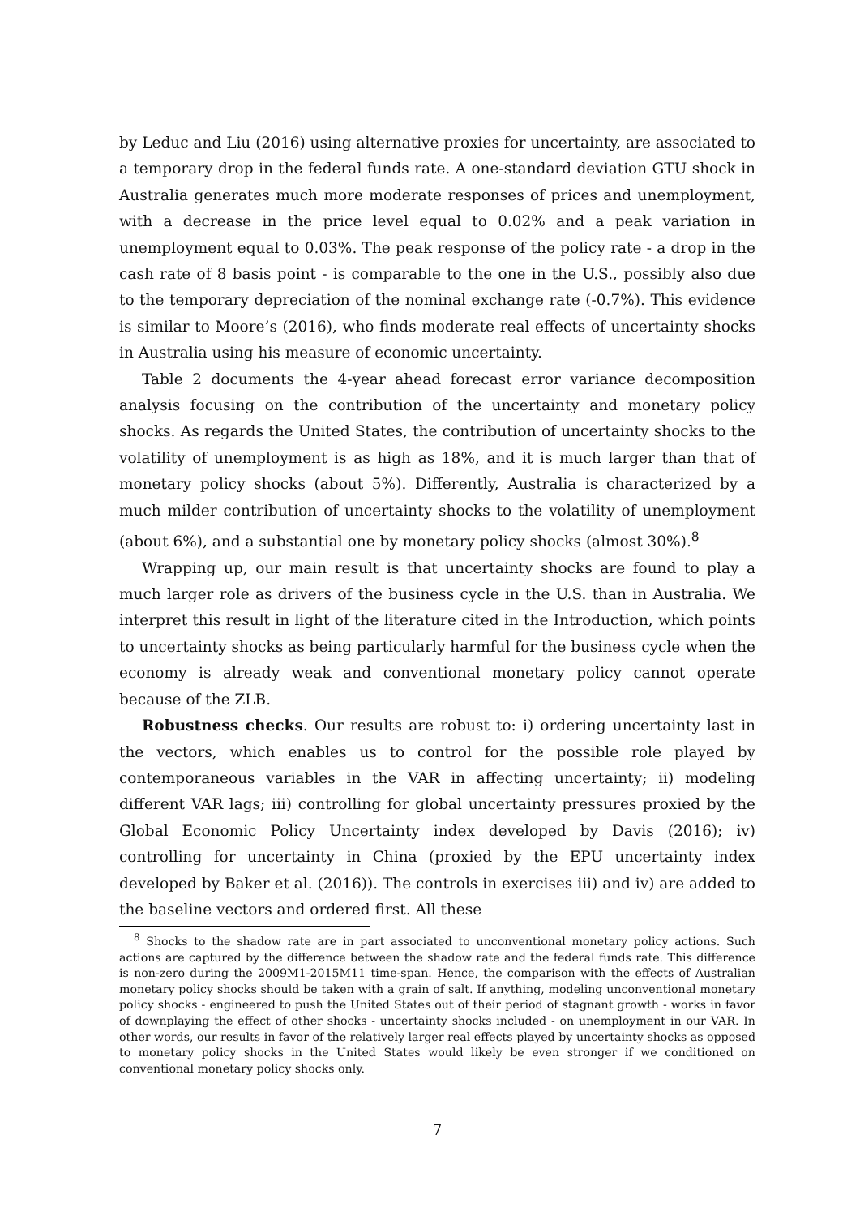by Leduc and Liu (2016) using alternative proxies for uncertainty, are associated to a temporary drop in the federal funds rate. A one-standard deviation GTU shock in Australia generates much more moderate responses of prices and unemployment, with a decrease in the price level equal to 0.02% and a peak variation in unemployment equal to 0.03%. The peak response of the policy rate - a drop in the cash rate of 8 basis point - is comparable to the one in the U.S., possibly also due to the temporary depreciation of the nominal exchange rate (-0.7%). This evidence is similar to Moore’s (2016), who finds moderate real effects of uncertainty shocks in Australia using his measure of economic uncertainty.
Table 2 documents the 4-year ahead forecast error variance decomposition analysis focusing on the contribution of the uncertainty and monetary policy shocks. As regards the United States, the contribution of uncertainty shocks to the volatility of unemployment is as high as 18%, and it is much larger than that of monetary policy shocks (about 5%). Differently, Australia is characterized by a much milder contribution of uncertainty shocks to the volatility of unemployment (about 6%), and a substantial one by monetary policy shocks (almost 30%).<sup>8</sup>
Wrapping up, our main result is that uncertainty shocks are found to play a much larger role as drivers of the business cycle in the U.S. than in Australia. We interpret this result in light of the literature cited in the Introduction, which points to uncertainty shocks as being particularly harmful for the business cycle when the economy is already weak and conventional monetary policy cannot operate because of the ZLB.
Robustness checks. Our results are robust to: i) ordering uncertainty last in the vectors, which enables us to control for the possible role played by contemporaneous variables in the VAR in affecting uncertainty; ii) modeling different VAR lags; iii) controlling for global uncertainty pressures proxied by the Global Economic Policy Uncertainty index developed by Davis (2016); iv) controlling for uncertainty in China (proxied by the EPU uncertainty index developed by Baker et al. (2016)). The controls in exercises iii) and iv) are added to the baseline vectors and ordered first. All these
<sup>8</sup> Shocks to the shadow rate are in part associated to unconventional monetary policy actions. Such actions are captured by the difference between the shadow rate and the federal funds rate. This difference is non-zero during the 2009M1-2015M11 time-span. Hence, the comparison with the effects of Australian monetary policy shocks should be taken with a grain of salt. If anything, modeling unconventional monetary policy shocks - engineered to push the United States out of their period of stagnant growth - works in favor of downplaying the effect of other shocks - uncertainty shocks included - on unemployment in our VAR. In other words, our results in favor of the relatively larger real effects played by uncertainty shocks as opposed to monetary policy shocks in the United States would likely be even stronger if we conditioned on conventional monetary policy shocks only.
7